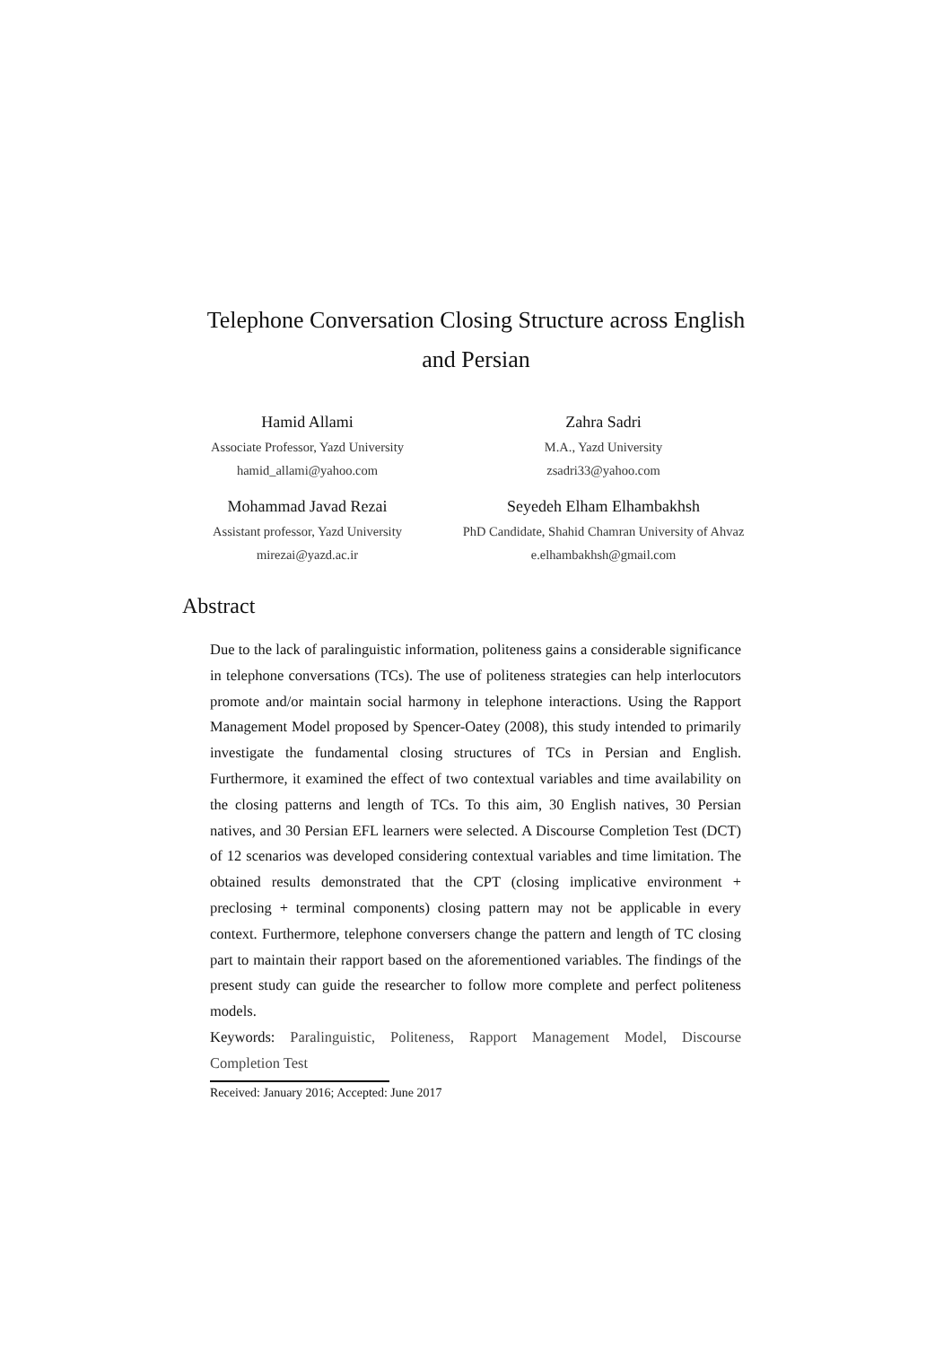Telephone Conversation Closing Structure across English
and Persian
Hamid Allami
Associate Professor, Yazd University
hamid_allami@yahoo.com
Zahra Sadri
M.A., Yazd University
zsadri33@yahoo.com
Mohammad Javad Rezai
Assistant professor, Yazd University
mirezai@yazd.ac.ir
Seyedeh Elham Elhambakhsh
PhD Candidate, Shahid Chamran University of Ahvaz
e.elhambakhsh@gmail.com
Abstract
Due to the lack of paralinguistic information, politeness gains a considerable significance in telephone conversations (TCs). The use of politeness strategies can help interlocutors promote and/or maintain social harmony in telephone interactions. Using the Rapport Management Model proposed by Spencer-Oatey (2008), this study intended to primarily investigate the fundamental closing structures of TCs in Persian and English. Furthermore, it examined the effect of two contextual variables and time availability on the closing patterns and length of TCs. To this aim, 30 English natives, 30 Persian natives, and 30 Persian EFL learners were selected. A Discourse Completion Test (DCT) of 12 scenarios was developed considering contextual variables and time limitation. The obtained results demonstrated that the CPT (closing implicative environment + preclosing + terminal components) closing pattern may not be applicable in every context. Furthermore, telephone conversers change the pattern and length of TC closing part to maintain their rapport based on the aforementioned variables. The findings of the present study can guide the researcher to follow more complete and perfect politeness models.
Keywords: Paralinguistic, Politeness, Rapport Management Model, Discourse Completion Test
Received: January 2016; Accepted: June 2017